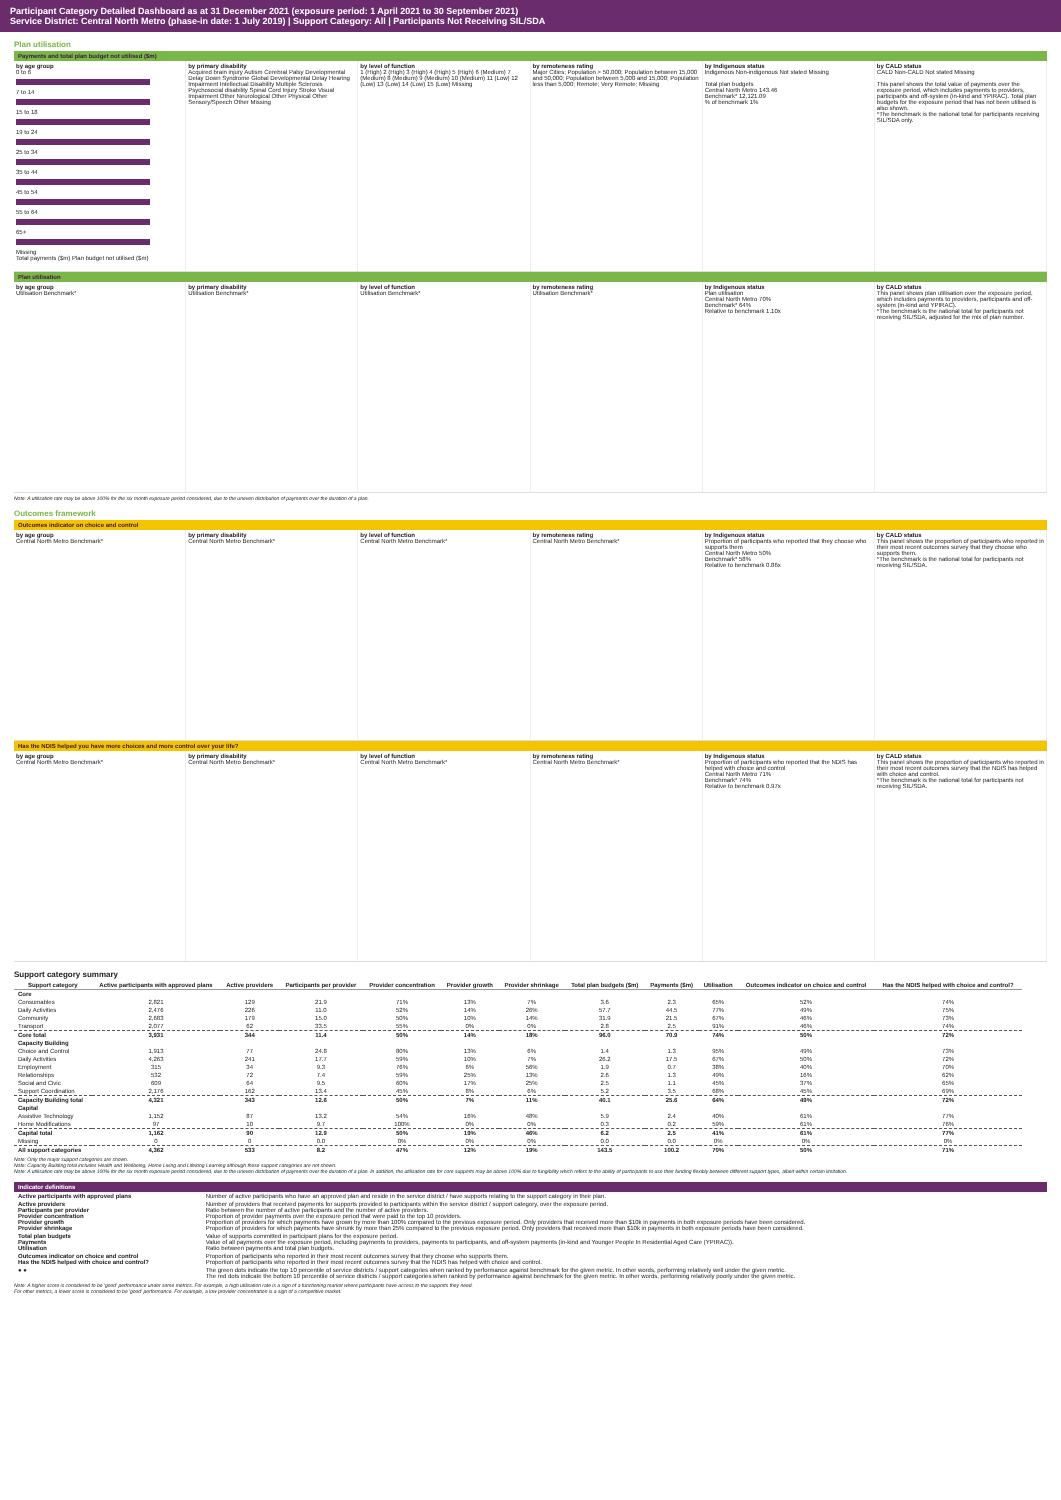Participant Category Detailed Dashboard as at 31 December 2021 (exposure period: 1 April 2021 to 30 September 2021)
Service District: Central North Metro (phase-in date: 1 July 2019) | Support Category: All | Participants Not Receiving SIL/SDA
Plan utilisation
Payments and total plan budget not utilised ($m)
by age group
0 to 6
7 to 14
15 to 18
19 to 24
25 to 34
35 to 44
45 to 54
55 to 64
65+
Missing
Total payments ($m) Plan budget not utilised ($m)
by primary disability
Acquired brain injury Autism Cerebral Palsy Developmental Delay Down Syndrome Global Developmental Delay Hearing Impairment Intellectual Disability Multiple Sclerosis Psychosocial disability Spinal Cord Injury Stroke Visual Impairment Other Neurological Other Physical Other Sensory/Speech Other Missing
by level of function
1 (High) 2 (High) 3 (High) 4 (High) 5 (High) 6 (Medium) 7 (Medium) 8 (Medium) 9 (Medium) 10 (Medium) 11 (Low) 12 (Low) 13 (Low) 14 (Low) 15 (Low) Missing
by remoteness rating
Major Cities; Population > 50,000; Population between 15,000 and 50,000; Population between 5,000 and 15,000; Population less than 5,000; Remote; Very Remote; Missing
by Indigenous status
Indigenous Non-indigenous Not stated Missing
Total plan budgets
Central North Metro 143.46
Benchmark* 12,121.09
% of benchmark 1%
by CALD status
CALD Non-CALD Not stated Missing
This panel shows the total value of payments over the exposure period, which includes payments to providers, participants and off-system (in-kind and YPIRAC). Total plan budgets for the exposure period that has not been utilised is also shown.
*The benchmark is the national total for participants receiving SIL/SDA only.
Plan utilisation
by age group
Utilisation Benchmark*
by primary disability
Utilisation Benchmark*
by level of function
Utilisation Benchmark*
by remoteness rating
Utilisation Benchmark*
by Indigenous status
Plan utilisation
Central North Metro 70%
Benchmark* 64%
Relative to benchmark 1.10x
by CALD status
This panel shows plan utilisation over the exposure period, which includes payments to providers, participants and off-system (in-kind and YPIRAC).
*The benchmark is the national total for participants not receiving SIL/SDA, adjusted for the mix of plan number.
Note: A utilisation rate may be above 100% for the six month exposure period considered, due to the uneven distribution of payments over the duration of a plan.
Outcomes framework
Outcomes indicator on choice and control
by age group
Central North Metro Benchmark*
by primary disability
Central North Metro Benchmark*
by level of function
Central North Metro Benchmark*
by remoteness rating
Central North Metro Benchmark*
by Indigenous status
Proportion of participants who reported that they choose who supports them
Central North Metro 50%
Benchmark* 58%
Relative to benchmark 0.86x
by CALD status
This panel shows the proportion of participants who reported in their most recent outcomes survey that they choose who supports them.
*The benchmark is the national total for participants not receiving SIL/SDA.
Has the NDIS helped you have more choices and more control over your life?
by age group
Central North Metro Benchmark*
by primary disability
Central North Metro Benchmark*
by level of function
Central North Metro Benchmark*
by remoteness rating
Central North Metro Benchmark*
by Indigenous status
Proportion of participants who reported that the NDIS has helped with choice and control
Central North Metro 71%
Benchmark* 74%
Relative to benchmark 0.97x
by CALD status
This panel shows the proportion of participants who reported in their most recent outcomes survey that the NDIS has helped with choice and control.
*The benchmark is the national total for participants not receiving SIL/SDA.
Support category summary
| Support category | Active participants with approved plans | Active providers | Participants per provider | Provider concentration | Provider growth | Provider shrinkage | Total plan budgets ($m) | Payments ($m) | Utilisation | Outcomes indicator on choice and control | Has the NDIS helped with choice and control? |
| --- | --- | --- | --- | --- | --- | --- | --- | --- | --- | --- | --- |
| Core | | | | | | | | | | | |
| Consumables | 2,821 | 129 | 21.9 | 71% | 13% | 7% | 3.6 | 2.3 | 65% | 52% | 74% |
| Daily Activities | 2,476 | 226 | 11.0 | 52% | 14% | 26% | 57.7 | 44.5 | 77% | 49% | 75% |
| Community | 2,683 | 179 | 15.0 | 50% | 10% | 14% | 31.9 | 21.5 | 67% | 46% | 73% |
| Transport | 2,077 | 62 | 33.5 | 55% | 0% | 0% | 2.8 | 2.5 | 91% | 46% | 74% |
| Core total | 3,931 | 344 | 11.4 | 50% | 14% | 18% | 96.0 | 70.9 | 74% | 50% | 72% |
| Capacity Building | | | | | | | | | | | |
| Choice and Control | 1,913 | 77 | 24.8 | 80% | 13% | 6% | 1.4 | 1.3 | 95% | 49% | 73% |
| Daily Activities | 4,263 | 241 | 17.7 | 59% | 10% | 7% | 26.2 | 17.5 | 67% | 50% | 72% |
| Employment | 315 | 34 | 9.3 | 76% | 6% | 56% | 1.9 | 0.7 | 38% | 40% | 70% |
| Relationships | 532 | 72 | 7.4 | 59% | 25% | 13% | 2.6 | 1.3 | 49% | 16% | 62% |
| Social and Civic | 609 | 64 | 9.5 | 60% | 17% | 25% | 2.5 | 1.1 | 45% | 37% | 65% |
| Support Coordination | 2,176 | 162 | 13.4 | 45% | 8% | 6% | 5.2 | 3.5 | 68% | 45% | 69% |
| Capacity Building total | 4,321 | 343 | 12.6 | 50% | 7% | 11% | 40.1 | 25.6 | 64% | 49% | 72% |
| Capital | | | | | | | | | | | |
| Assistive Technology | 1,152 | 87 | 13.2 | 54% | 16% | 48% | 5.9 | 2.4 | 40% | 61% | 77% |
| Home Modifications | 97 | 10 | 9.7 | 100% | 0% | 0% | 0.3 | 0.2 | 59% | 61% | 76% |
| Capital total | 1,162 | 90 | 12.9 | 50% | 19% | 46% | 6.2 | 2.5 | 41% | 61% | 77% |
| Missing | 0 | 0 | 0.0 | 0% | 0% | 0% | 0.0 | 0.0 | 0% | 0% | 0% |
| All support categories | 4,362 | 533 | 8.2 | 47% | 12% | 19% | 143.5 | 100.2 | 70% | 50% | 71% |
Note: Only the major support categories are shown.
Note: Capacity Building total includes Health and Wellbeing, Home Living and Lifelong Learning although these support categories are not shown.
Note: A utilisation rate may be above 100% for the six month exposure period considered, due to the uneven distribution of payments over the duration of a plan. In addition, the utilisation rate for core supports may be above 100% due to fungibility which refers to the ability of participants to use their funding flexibly between different support types, albeit within certain limitation.
Indicator definitions
| Active participants with approved plans | Number of active participants who have an approved plan and reside in the service district / have supports relating to the support category in their plan. |
| Active providers Participants per provider Provider concentration Provider growth Provider shrinkage | Number of providers that received payments for supports provided to participants within the service district / support category, over the exposure period. Ratio between the number of active participants and the number of active providers. Proportion of provider payments over the exposure period that were paid to the top 10 providers. Proportion of providers for which payments have grown by more than 100% compared to the previous exposure period. Only providers that received more than $10k in payments in both exposure periods have been considered. Proportion of providers for which payments have shrunk by more than 25% compared to the previous exposure period. Only providers that received more than $10k in payments in both exposure periods have been considered. |
| Total plan budgets Payments Utilisation | Value of supports committed in participant plans for the exposure period. Value of all payments over the exposure period, including payments to providers, payments to participants, and off-system payments (in-kind and Younger People In Residential Aged Care (YPIRAC)). Ratio between payments and total plan budgets. |
| Outcomes indicator on choice and control Has the NDIS helped with choice and control? | Proportion of participants who reported in their most recent outcomes survey that they choose who supports them. Proportion of participants who reported in their most recent outcomes survey that the NDIS has helped with choice and control. |
| ● ● | The green dots indicate the top 10 percentile of service districts / support categories when ranked by performance against benchmark for the given metric. In other words, performing relatively well under the given metric. The red dots indicate the bottom 10 percentile of service districts / support categories when ranked by performance against benchmark for the given metric. In other words, performing relatively poorly under the given metric. |
Note: A higher score is considered to be 'good' performance under some metrics. For example, a high utilisation rate is a sign of a functioning market where participants have access to the supports they need.
For other metrics, a lower score is considered to be 'good' performance. For example, a low provider concentration is a sign of a competitive market.